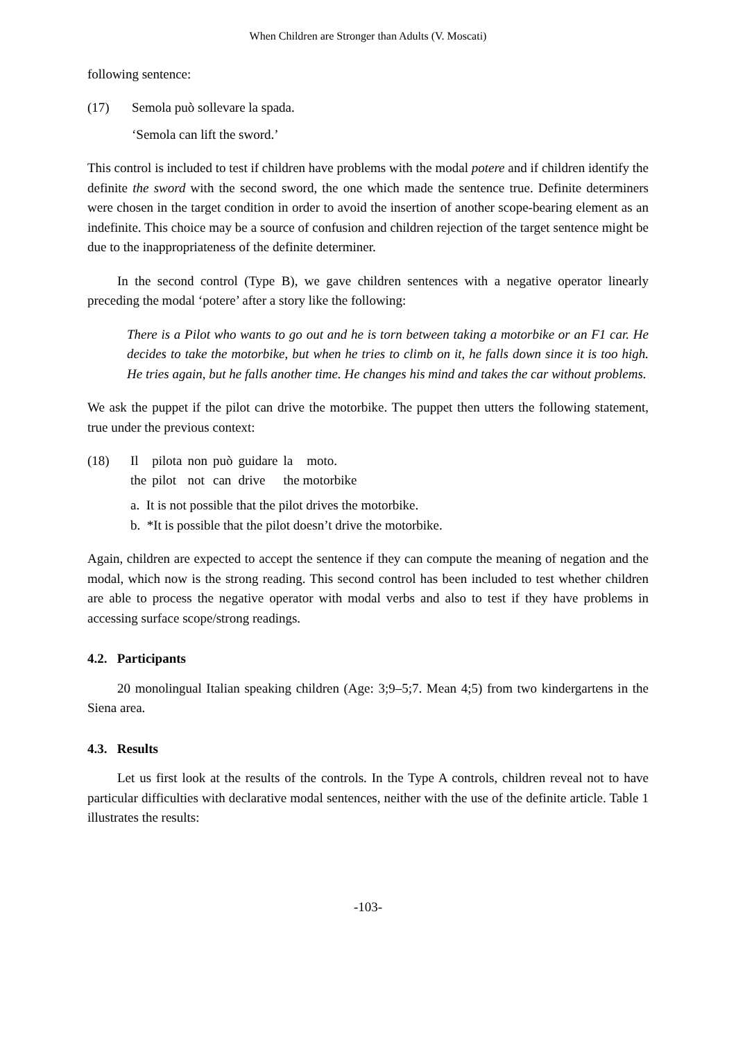When Children are Stronger than Adults (V. Moscati)
following sentence:
(17) Semola può sollevare la spada.
‘Semola can lift the sword.’
This control is included to test if children have problems with the modal potere and if children identify the definite the sword with the second sword, the one which made the sentence true. Definite determiners were chosen in the target condition in order to avoid the insertion of another scope-bearing element as an indefinite. This choice may be a source of confusion and children rejection of the target sentence might be due to the inappropriateness of the definite determiner.
In the second control (Type B), we gave children sentences with a negative operator linearly preceding the modal ‘potere’ after a story like the following:
There is a Pilot who wants to go out and he is torn between taking a motorbike or an F1 car. He decides to take the motorbike, but when he tries to climb on it, he falls down since it is too high. He tries again, but he falls another time. He changes his mind and takes the car without problems.
We ask the puppet if the pilot can drive the motorbike. The puppet then utters the following statement, true under the previous context:
(18)
| Il | pilota | non | può | guidare | la | moto. |
| the | pilot | not | can | drive | the motorbike | |
a. It is not possible that the pilot drives the motorbike.
b. *It is possible that the pilot doesn’t drive the motorbike.
Again, children are expected to accept the sentence if they can compute the meaning of negation and the modal, which now is the strong reading. This second control has been included to test whether children are able to process the negative operator with modal verbs and also to test if they have problems in accessing surface scope/strong readings.
4.2. Participants
20 monolingual Italian speaking children (Age: 3;9–5;7. Mean 4;5) from two kindergartens in the Siena area.
4.3. Results
Let us first look at the results of the controls. In the Type A controls, children reveal not to have particular difficulties with declarative modal sentences, neither with the use of the definite article. Table 1 illustrates the results:
-103-